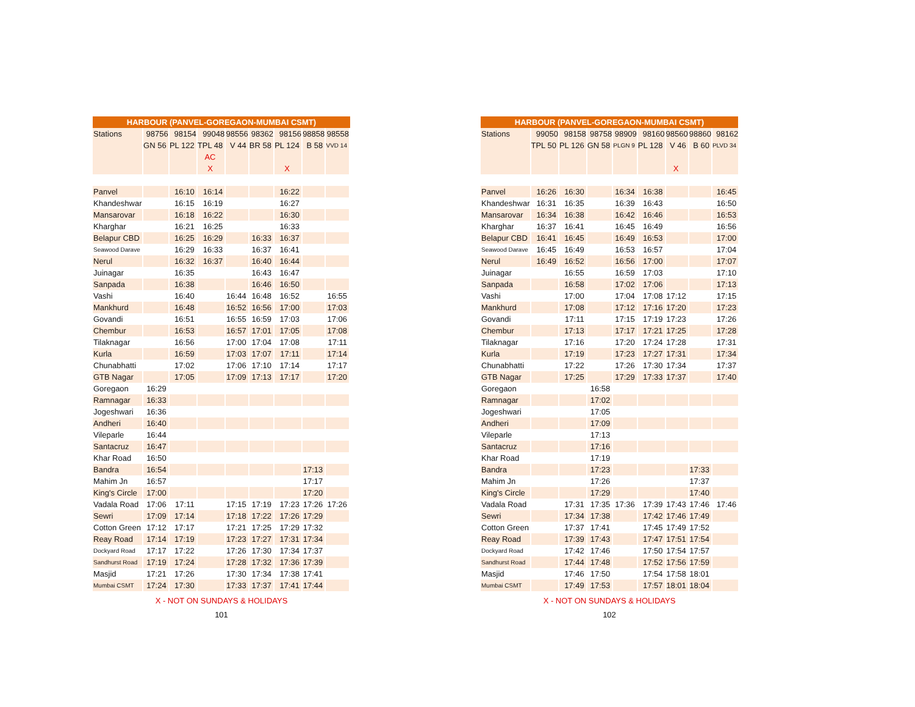HARBOUR (PANVEL-GOREGAON-MUMBAI CSMT)
| Stations | 98756 | 98154 | 99048 | 98556 | 98362 | 98156 | 98858 | 98558 |
| --- | --- | --- | --- | --- | --- | --- | --- | --- |
| | GN 56 | PL 122 | TPL 48 | V 44 | BR 58 | PL 124 | B 58 | VVD 14 |
| | | | AC | | | | | |
| | | | X | | | X | | |
| Panvel | | 16:10 | 16:14 | | | 16:22 | | |
| Khandeshwar | | 16:15 | 16:19 | | | 16:27 | | |
| Mansarovar | | 16:18 | 16:22 | | | 16:30 | | |
| Kharghar | | 16:21 | 16:25 | | | 16:33 | | |
| Belapur CBD | | 16:25 | 16:29 | | 16:33 | 16:37 | | |
| Seawood Darave | | 16:29 | 16:33 | | 16:37 | 16:41 | | |
| Nerul | | 16:32 | 16:37 | | 16:40 | 16:44 | | |
| Juinagar | | 16:35 | | | 16:43 | 16:47 | | |
| Sanpada | | 16:38 | | | 16:46 | 16:50 | | |
| Vashi | | 16:40 | | 16:44 | 16:48 | 16:52 | | 16:55 |
| Mankhurd | | 16:48 | | 16:52 | 16:56 | 17:00 | | 17:03 |
| Govandi | | 16:51 | | 16:55 | 16:59 | 17:03 | | 17:06 |
| Chembur | | 16:53 | | 16:57 | 17:01 | 17:05 | | 17:08 |
| Tilaknagar | | 16:56 | | 17:00 | 17:04 | 17:08 | | 17:11 |
| Kurla | | 16:59 | | 17:03 | 17:07 | 17:11 | | 17:14 |
| Chunabhatti | | 17:02 | | 17:06 | 17:10 | 17:14 | | 17:17 |
| GTB Nagar | | 17:05 | | 17:09 | 17:13 | 17:17 | | 17:20 |
| Goregaon | 16:29 | | | | | | | |
| Ramnagar | 16:33 | | | | | | | |
| Jogeshwari | 16:36 | | | | | | | |
| Andheri | 16:40 | | | | | | | |
| Vileparle | 16:44 | | | | | | | |
| Santacruz | 16:47 | | | | | | | |
| Khar Road | 16:50 | | | | | | | |
| Bandra | 16:54 | | | | | | 17:13 | |
| Mahim Jn | 16:57 | | | | | | 17:17 | |
| King's Circle | 17:00 | | | | | | 17:20 | |
| Vadala Road | 17:06 | 17:11 | | 17:15 | 17:19 | 17:23 | 17:26 | 17:26 |
| Sewri | 17:09 | 17:14 | | 17:18 | 17:22 | 17:26 | 17:29 | |
| Cotton Green | 17:12 | 17:17 | | 17:21 | 17:25 | 17:29 | 17:32 | |
| Reay Road | 17:14 | 17:19 | | 17:23 | 17:27 | 17:31 | 17:34 | |
| Dockyard Road | 17:17 | 17:22 | | 17:26 | 17:30 | 17:34 | 17:37 | |
| Sandhurst Road | 17:19 | 17:24 | | 17:28 | 17:32 | 17:36 | 17:39 | |
| Masjid | 17:21 | 17:26 | | 17:30 | 17:34 | 17:38 | 17:41 | |
| Mumbai CSMT | 17:24 | 17:30 | | 17:33 | 17:37 | 17:41 | 17:44 | |
X - NOT ON SUNDAYS & HOLIDAYS
101
HARBOUR (PANVEL-GOREGAON-MUMBAI CSMT)
| Stations | 99050 | 98158 | 98758 | 98909 | 98160 | 98560 | 98860 | 98162 |
| --- | --- | --- | --- | --- | --- | --- | --- | --- |
| | TPL 50 | PL 126 | GN 58 | PLGN 9 | PL 128 | V 46 | B 60 | PLVD 34 |
| | | | | | | X | | |
| Panvel | 16:26 | 16:30 | | 16:34 | 16:38 | | | 16:45 |
| Khandeshwar | 16:31 | 16:35 | | 16:39 | 16:43 | | | 16:50 |
| Mansarovar | 16:34 | 16:38 | | 16:42 | 16:46 | | | 16:53 |
| Kharghar | 16:37 | 16:41 | | 16:45 | 16:49 | | | 16:56 |
| Belapur CBD | 16:41 | 16:45 | | 16:49 | 16:53 | | | 17:00 |
| Seawood Darave | 16:45 | 16:49 | | 16:53 | 16:57 | | | 17:04 |
| Nerul | 16:49 | 16:52 | | 16:56 | 17:00 | | | 17:07 |
| Juinagar | | 16:55 | | 16:59 | 17:03 | | | 17:10 |
| Sanpada | | 16:58 | | 17:02 | 17:06 | | | 17:13 |
| Vashi | | 17:00 | | 17:04 | 17:08 | 17:12 | | 17:15 |
| Mankhurd | | 17:08 | | 17:12 | 17:16 | 17:20 | | 17:23 |
| Govandi | | 17:11 | | 17:15 | 17:19 | 17:23 | | 17:26 |
| Chembur | | 17:13 | | 17:17 | 17:21 | 17:25 | | 17:28 |
| Tilaknagar | | 17:16 | | 17:20 | 17:24 | 17:28 | | 17:31 |
| Kurla | | 17:19 | | 17:23 | 17:27 | 17:31 | | 17:34 |
| Chunabhatti | | 17:22 | | 17:26 | 17:30 | 17:34 | | 17:37 |
| GTB Nagar | | 17:25 | | 17:29 | 17:33 | 17:37 | | 17:40 |
| Goregaon | | | 16:58 | | | | | |
| Ramnagar | | | 17:02 | | | | | |
| Jogeshwari | | | 17:05 | | | | | |
| Andheri | | | 17:09 | | | | | |
| Vileparle | | | 17:13 | | | | | |
| Santacruz | | | 17:16 | | | | | |
| Khar Road | | | 17:19 | | | | | |
| Bandra | | | 17:23 | | | | 17:33 | |
| Mahim Jn | | | 17:26 | | | | 17:37 | |
| King's Circle | | | 17:29 | | | | 17:40 | |
| Vadala Road | | 17:31 | 17:35 | 17:36 | 17:39 | 17:43 | 17:46 | 17:46 |
| Sewri | | 17:34 | 17:38 | | 17:42 | 17:46 | 17:49 | |
| Cotton Green | | 17:37 | 17:41 | | 17:45 | 17:49 | 17:52 | |
| Reay Road | | 17:39 | 17:43 | | 17:47 | 17:51 | 17:54 | |
| Dockyard Road | | 17:42 | 17:46 | | 17:50 | 17:54 | 17:57 | |
| Sandhurst Road | | 17:44 | 17:48 | | 17:52 | 17:56 | 17:59 | |
| Masjid | | 17:46 | 17:50 | | 17:54 | 17:58 | 18:01 | |
| Mumbai CSMT | | 17:49 | 17:53 | | 17:57 | 18:01 | 18:04 | |
X - NOT ON SUNDAYS & HOLIDAYS
102